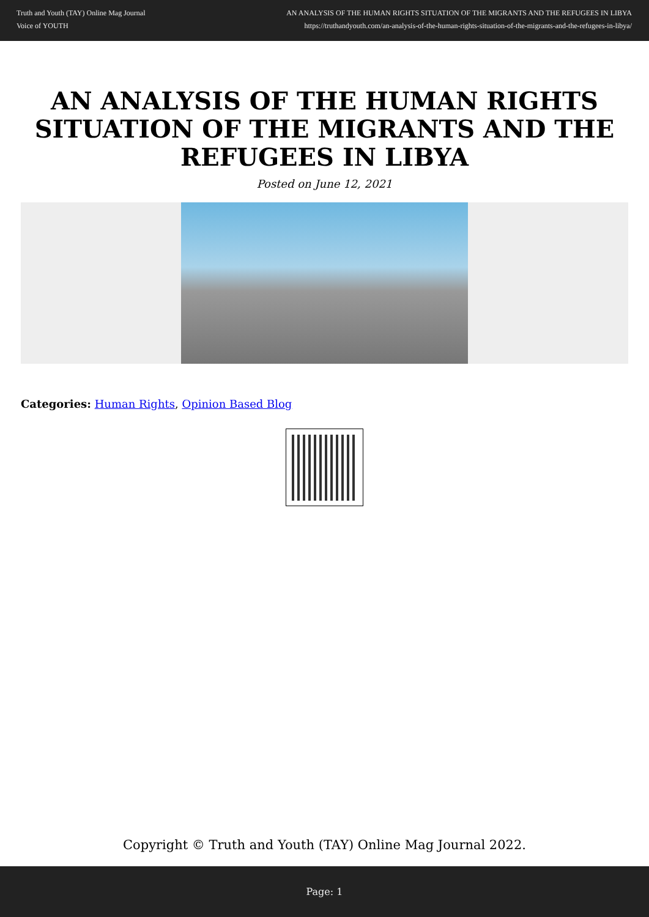Truth and Youth (TAY) Online Mag Journal
Voice of YOUTH
AN ANALYSIS OF THE HUMAN RIGHTS SITUATION OF THE MIGRANTS AND THE REFUGEES IN LIBYA
https://truthandyouth.com/an-analysis-of-the-human-rights-situation-of-the-migrants-and-the-refugees-in-libya/
AN ANALYSIS OF THE HUMAN RIGHTS SITUATION OF THE MIGRANTS AND THE REFUGEES IN LIBYA
Posted on June 12, 2021
Categories: Human Rights, Opinion Based Blog
Copyright © Truth and Youth (TAY) Online Mag Journal 2022.
Page: 1